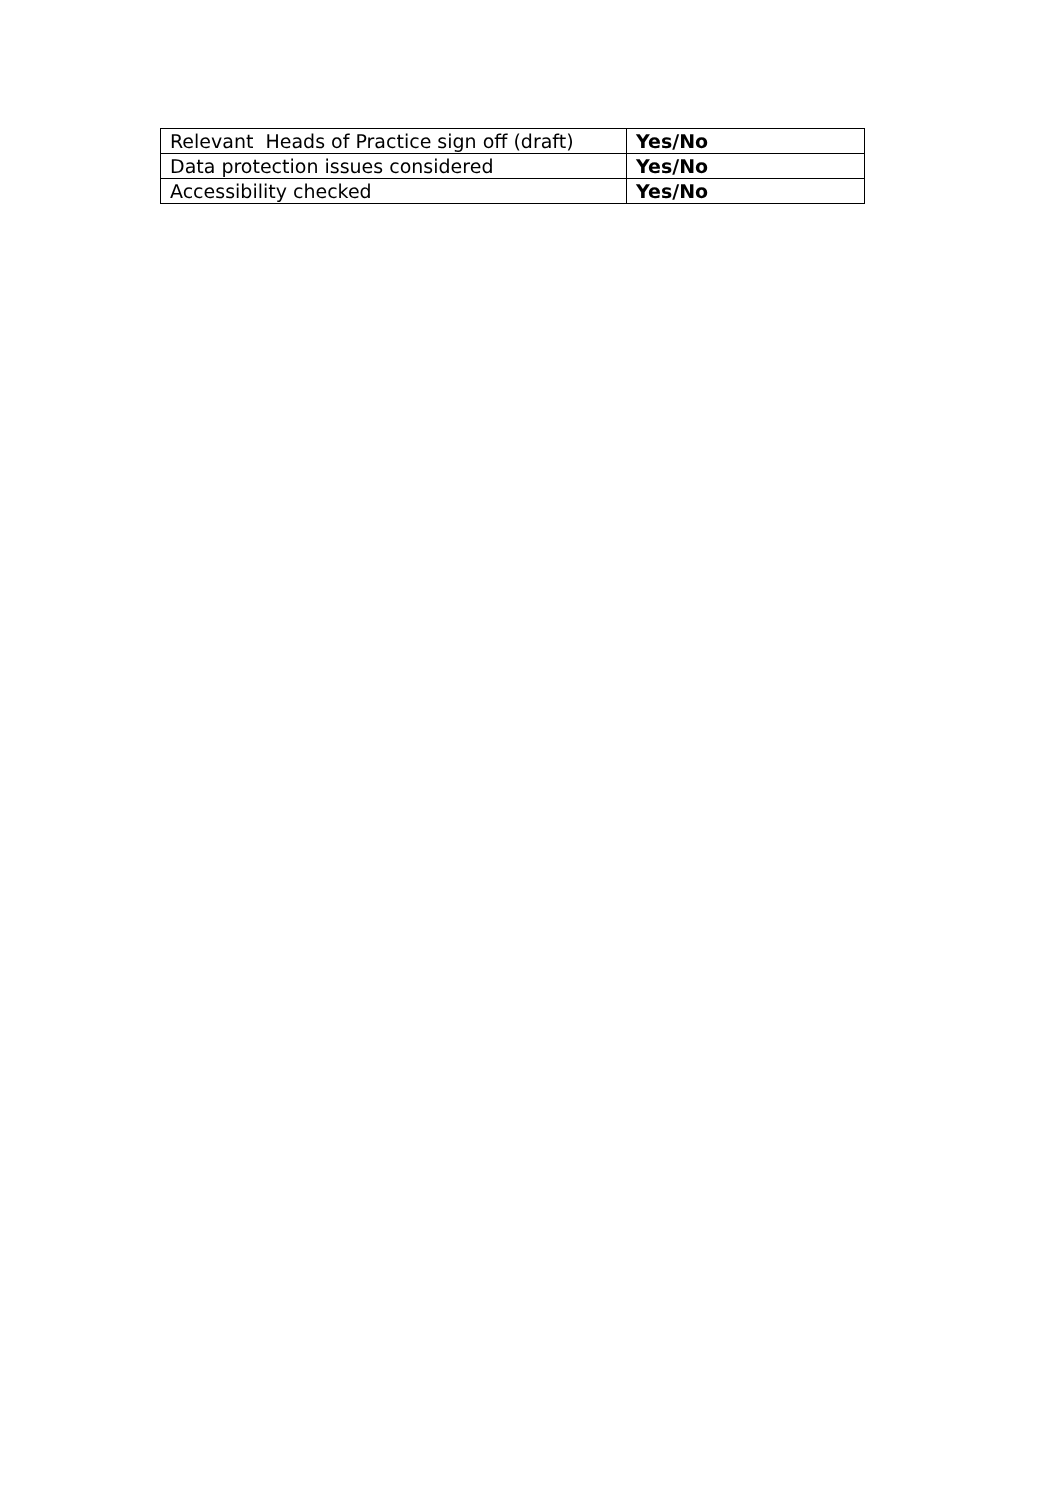| Relevant Heads of Practice sign off (draft) | Yes/No |
| Data protection issues considered | Yes/No |
| Accessibility checked | Yes/No |